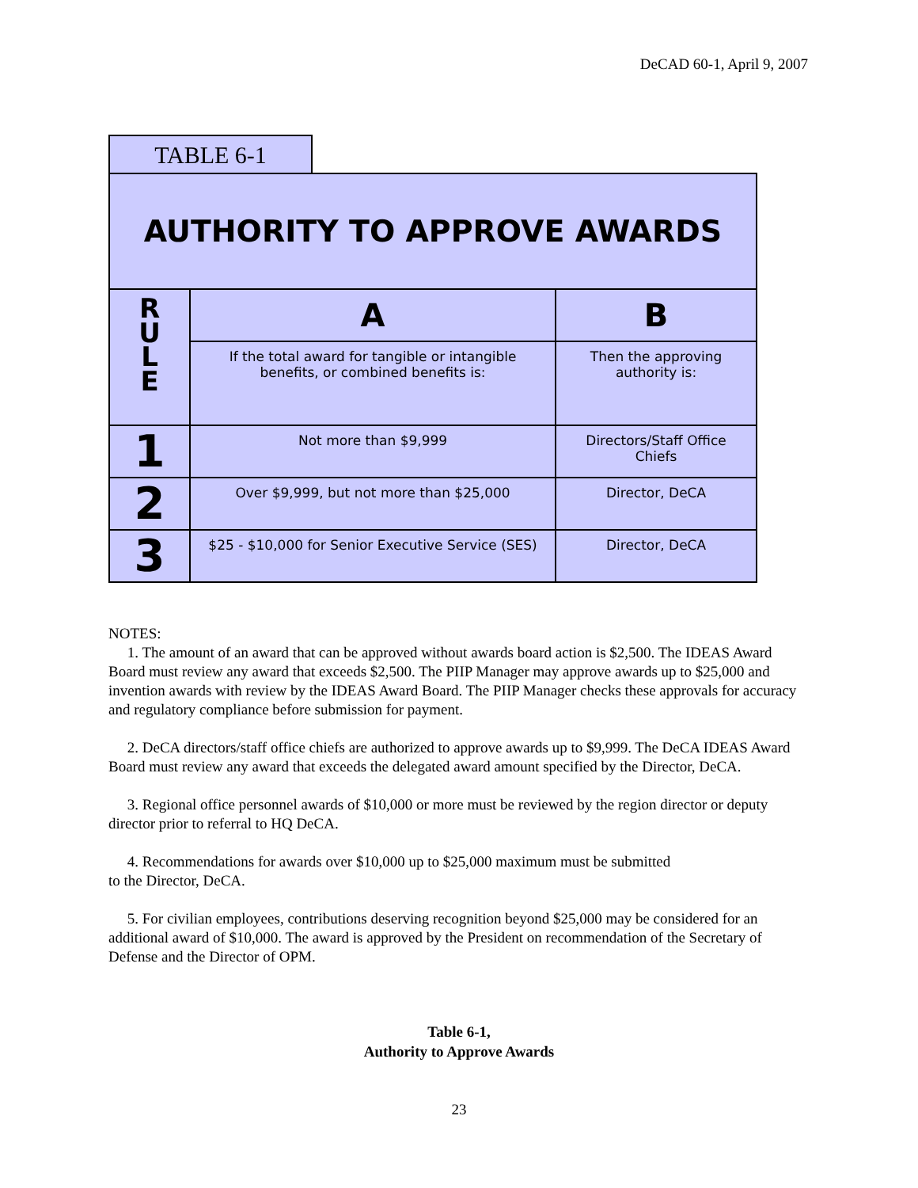DeCAD 60-1, April 9, 2007
TABLE 6-1
| AUTHORITY TO APPROVE AWARDS | | |
| --- | --- | --- |
| R U L E | A | B |
| | If the total award for tangible or intangible benefits, or combined benefits is: | Then the approving authority is: |
| 1 | Not more than $9,999 | Directors/Staff Office Chiefs |
| 2 | Over $9,999, but not more than $25,000 | Director, DeCA |
| 3 | $25 - $10,000 for Senior Executive Service (SES) | Director, DeCA |
NOTES:
1. The amount of an award that can be approved without awards board action is $2,500. The IDEAS Award Board must review any award that exceeds $2,500. The PIIP Manager may approve awards up to $25,000 and invention awards with review by the IDEAS Award Board. The PIIP Manager checks these approvals for accuracy and regulatory compliance before submission for payment.
2. DeCA directors/staff office chiefs are authorized to approve awards up to $9,999. The DeCA IDEAS Award Board must review any award that exceeds the delegated award amount specified by the Director, DeCA.
3. Regional office personnel awards of $10,000 or more must be reviewed by the region director or deputy director prior to referral to HQ DeCA.
4. Recommendations for awards over $10,000 up to $25,000 maximum must be submitted
to the Director, DeCA.
5. For civilian employees, contributions deserving recognition beyond $25,000 may be considered for an additional award of $10,000. The award is approved by the President on recommendation of the Secretary of Defense and the Director of OPM.
Table 6-1,
Authority to Approve Awards
23